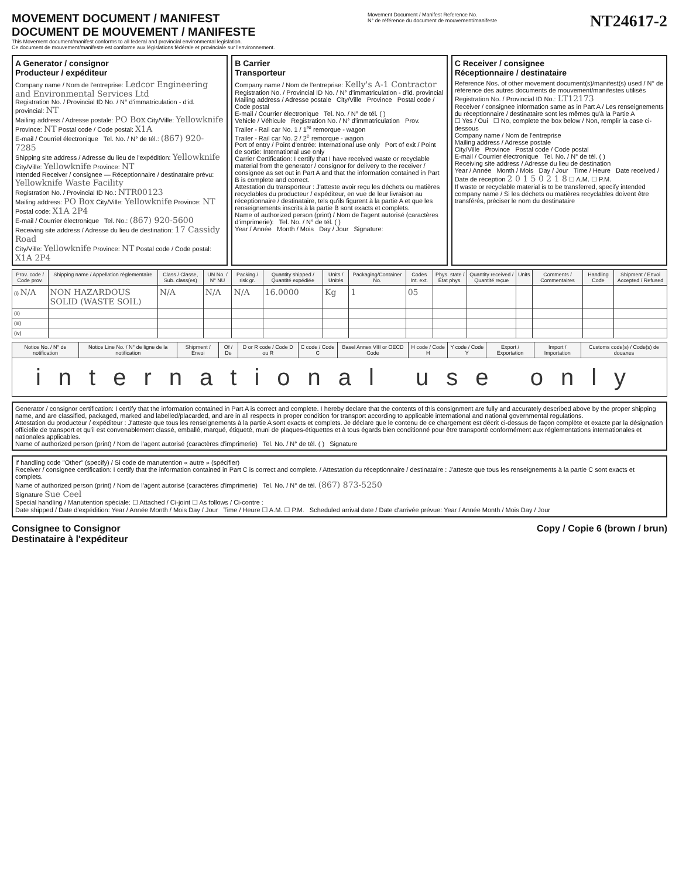MOVEMENT DOCUMENT / MANIFEST
DOCUMENT DE MOUVEMENT / MANIFESTE
This Movement document/manifest conforms to all federal and provincial environmental legislation.
Ce document de mouvement/manifeste est conforme aux législations fédérale et provinciale sur l'environnement.
Movement Document / Manifest Reference No.
N° de référence du document de mouvement/manifeste
NT24617-2
A Generator / consignor
Producteur / expéditeur
Company name / Nom de l'entreprise: Ledcor Engineering and Environmental Services Ltd
Registration No. / Provincial ID No. / N° d'immatriculation - d'id. provincial: NT
Mailing address / Adresse postale: PO Box City/Ville: Yellowknife Province: NT Postal code / Code postal: X1A
E-mail / Courriel électronique Tel. No. / N° de tél.: (867) 920-7285
Shipping site address / Adresse du lieu de l'expédition: Yellowknife
City/Ville: Yellowknife Province: NT
Intended Receiver / consignee — Réceptionnaire / destinataire prévu: Yellowknife Waste Facility
Registration No. / Provincial ID No.: NTR00123
Mailing address: PO Box City/Ville: Yellowknife Province: NT Postal code: X1A 2P4
E-mail / Courrier électronique Tel. No.: (867) 920-5600
Receiving site address / Adresse du lieu de destination: 17 Cassidy Road
City/Ville: Yellowknife Province: NT Postal code / Code postal: X1A 2P4
B Carrier
Transporteur
Company name / Nom de l'entreprise: Kelly's A-1 Contractor
Registration No. / Provincial ID No. / N° d'immatriculation - d'id. provincial
Mailing address / Adresse postale City/Ville Province Postal code / Code postal
E-mail / Courrier électronique Tel. No. / N° de tél. ( )
Vehicle / Véhicule Registration No. / N° d'immatriculation Prov.
Trailer - Rail car No. 1 / 1<sup>re</sup> remorque - wagon
Trailer - Rail car No. 2 / 2<sup>e</sup> remorque - wagon
Port of entry / Point d'entrée: International use only Port of exit / Point de sortie: International use only
Carrier Certification: I certify that I have received waste or recyclable material from the generator / consignor for delivery to the receiver / consignee as set out in Part A and that the information contained in Part B is complete and correct.
Attestation du transporteur : J'atteste avoir reçu les déchets ou matières recyclables du producteur / expéditeur, en vue de leur livraison au réceptionnaire / destinataire, tels qu'ils figurent à la partie A et que les renseignements inscrits à la partie B sont exacts et complets.
Name of authorized person (print) / Nom de l'agent autorisé (caractères d'imprimerie): Tel. No. / N° de tél. ( )
Year / Année Month / Mois Day / Jour Signature:
C Receiver / consignee
Réceptionnaire / destinataire
Reference Nos. of other movement document(s)/manifest(s) used / N° de référence des autres documents de mouvement/manifestes utilisés
Registration No. / Provincial ID No.: LT12173
Receiver / consignee information same as in Part A / Les renseignements du réceptionnaire / destinataire sont les mêmes qu'à la Partie A
☐ Yes / Oui ☐ No, complete the box below / Non, remplir la case ci-dessous
Company name / Nom de l'entreprise
Mailing address / Adresse postale
City/Ville Province Postal code / Code postal
E-mail / Courrier électronique Tel. No. / N° de tél. ( )
Receiving site address / Adresse du lieu de destination
Year / Année Month / Mois Day / Jour Time / Heure Date received / Date de réception 2 0 1 5 0 2 1 8 ☐ A.M. ☐ P.M.
If waste or recyclable material is to be transferred, specify intended company name / Si les déchets ou matières recyclables doivent être transférés, préciser le nom du destinataire
| Prov. code / Code prov. | Shipping name / Appellation réglementaire | Class / Classe, Sub. class(es) | UN No. / N° NU | Packing / risk gr. | Quantity shipped / Quantité expédiée | Units / Unités | Packaging/Container No. | Codes Int. ext. | Phys. state / État phys. | Quantity received / Quantité reçue | Units | Comments / Commentaires | Handling Code | Shipment / Envoi Accepted / Refused |
| --- | --- | --- | --- | --- | --- | --- | --- | --- | --- | --- | --- | --- | --- | --- |
| (i) N/A | NON HAZARDOUS SOLID (WASTE SOIL) | N/A | N/A | N/A | 16.0000 | Kg | 1 | 05 | | | | | | |
| (ii) | | | | | | | | | | | | | | |
| (iii) | | | | | | | | | | | | | | |
| (iv) | | | | | | | | | | | | | | |
| Notice No. / N° de notification | Notice Line No. / N° de ligne de la notification | Shipment / Envoi | Of / De | D or R code / Code D ou R | C code / Code C | Basel Annex VIII or OECD Code | H code / Code H | Y code / Code Y | Export / Exportation | Import / Importation | Customs code(s) / Code(s) de douanes |
| --- | --- | --- | --- | --- | --- | --- | --- | --- | --- | --- | --- |
| international use only | | | | | | | | | | | |
Generator / consignor certification: I certify that the information contained in Part A is correct and complete. I hereby declare that the contents of this consignment are fully and accurately described above by the proper shipping name, and are classified, packaged, marked and labelled/placarded, and are in all respects in proper condition for transport according to applicable international and national governmental regulations.
Attestation du producteur / expéditeur : J'atteste que tous les renseignements à la partie A sont exacts et complets. Je déclare que le contenu de ce chargement est décrit ci-dessus de façon complète et exacte par la désignation officielle de transport et qu'il est convenablement classé, emballé, marqué, étiqueté, muni de plaques-étiquettes et à tous égards bien conditionné pour être transporté conformément aux réglementations internationales et nationales applicables.
Name of authorized person (print) / Nom de l'agent autorisé (caractères d'imprimerie) Tel. No. / N° de tél. ( ) Signature
If handling code "Other" (specify) / Si code de manutention « autre » (spécifier)
Receiver / consignee certification: I certify that the information contained in Part C is correct and complete. / Attestation du réceptionnaire / destinataire : J'atteste que tous les renseignements à la partie C sont exacts et complets.
Name of authorized person (print) / Nom de l'agent autorisé (caractères d'imprimerie) Tel. No. / N° de tél. (867) 873-5250
Signature Sue Ceel
Special handling / Manutention spéciale: ☐ Attached / Ci-joint ☐ As follows / Ci-contre :
Date shipped / Date d'expédition: Year / Année Month / Mois Day / Jour Time / Heure ☐ A.M. ☐ P.M. Scheduled arrival date / Date d'arrivée prévue: Year / Année Month / Mois Day / Jour
Consignee to Consignor
Destinataire à l'expéditeur Copy / Copie 6 (brown / brun)